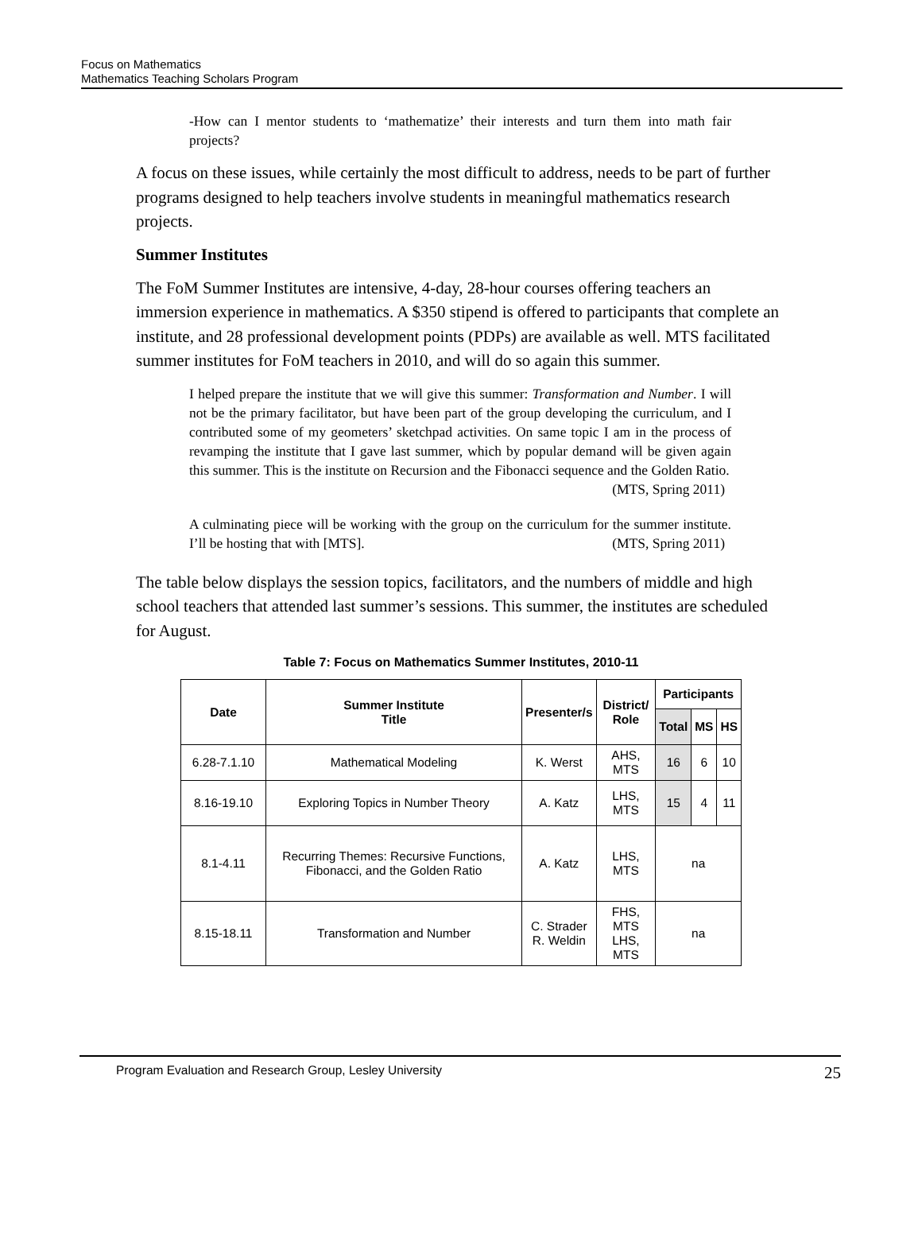Focus on Mathematics
Mathematics Teaching Scholars Program
-How can I mentor students to ‘mathematize’ their interests and turn them into math fair projects?
A focus on these issues, while certainly the most difficult to address, needs to be part of further programs designed to help teachers involve students in meaningful mathematics research projects.
Summer Institutes
The FoM Summer Institutes are intensive, 4-day, 28-hour courses offering teachers an immersion experience in mathematics. A $350 stipend is offered to participants that complete an institute, and 28 professional development points (PDPs) are available as well. MTS facilitated summer institutes for FoM teachers in 2010, and will do so again this summer.
I helped prepare the institute that we will give this summer: Transformation and Number. I will not be the primary facilitator, but have been part of the group developing the curriculum, and I contributed some of my geometers’ sketchpad activities. On same topic I am in the process of revamping the institute that I gave last summer, which by popular demand will be given again this summer. This is the institute on Recursion and the Fibonacci sequence and the Golden Ratio.
(MTS, Spring 2011)
A culminating piece will be working with the group on the curriculum for the summer institute. I’ll be hosting that with [MTS]. (MTS, Spring 2011)
The table below displays the session topics, facilitators, and the numbers of middle and high school teachers that attended last summer’s sessions. This summer, the institutes are scheduled for August.
Table 7: Focus on Mathematics Summer Institutes, 2010-11
| Date | Summer Institute Title | Presenter/s | District/ Role | Participants | | |
| --- | --- | --- | --- | --- | --- | --- |
| | | | | Total | MS | HS |
| 6.28-7.1.10 | Mathematical Modeling | K. Werst | AHS, MTS | 16 | 6 | 10 |
| 8.16-19.10 | Exploring Topics in Number Theory | A. Katz | LHS, MTS | 15 | 4 | 11 |
| 8.1-4.11 | Recurring Themes: Recursive Functions, Fibonacci, and the Golden Ratio | A. Katz | LHS, MTS | na | | |
| 8.15-18.11 | Transformation and Number | C. Strader R. Weldin | FHS, MTS LHS, MTS | na | | |
Program Evaluation and Research Group, Lesley University 25